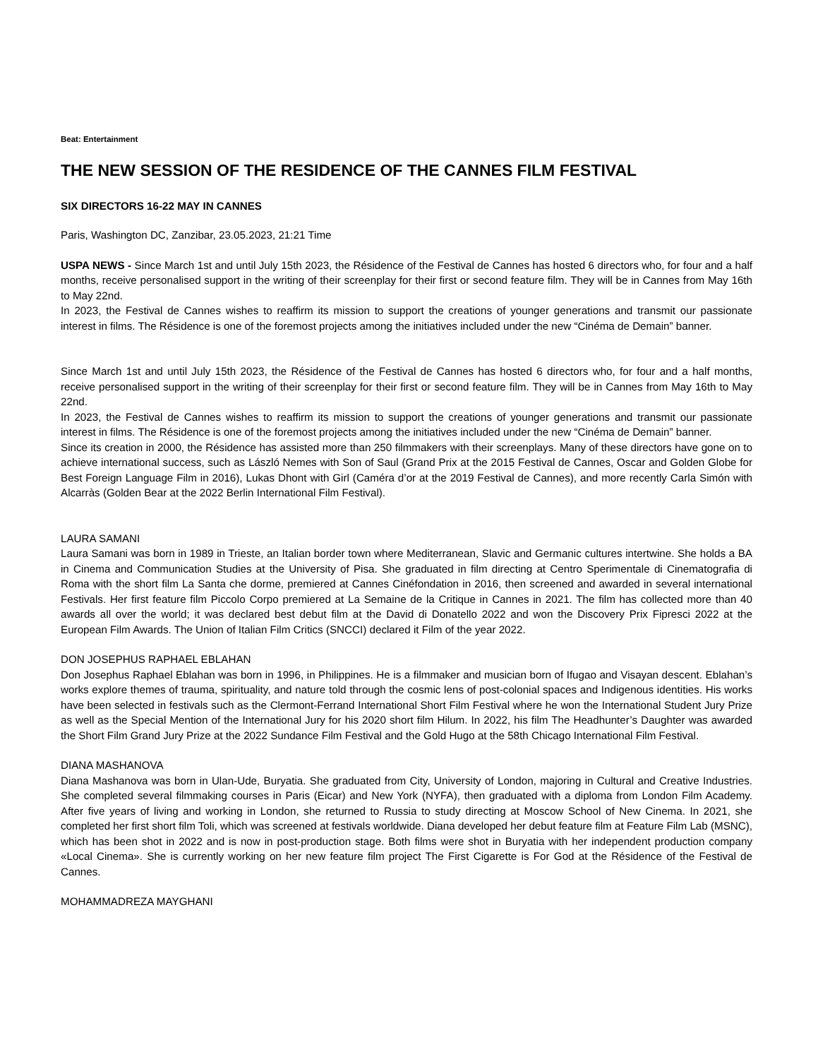Beat: Entertainment
THE NEW SESSION OF THE RESIDENCE OF THE CANNES FILM FESTIVAL
SIX DIRECTORS 16-22 MAY IN CANNES
Paris, Washington DC, Zanzibar, 23.05.2023, 21:21 Time
USPA NEWS - Since March 1st and until July 15th 2023, the Résidence of the Festival de Cannes has hosted 6 directors who, for four and a half months, receive personalised support in the writing of their screenplay for their first or second feature film. They will be in Cannes from May 16th to May 22nd.
In 2023, the Festival de Cannes wishes to reaffirm its mission to support the creations of younger generations and transmit our passionate interest in films. The Résidence is one of the foremost projects among the initiatives included under the new “Cinéma de Demain” banner.
Since March 1st and until July 15th 2023, the Résidence of the Festival de Cannes has hosted 6 directors who, for four and a half months, receive personalised support in the writing of their screenplay for their first or second feature film. They will be in Cannes from May 16th to May 22nd.
In 2023, the Festival de Cannes wishes to reaffirm its mission to support the creations of younger generations and transmit our passionate interest in films. The Résidence is one of the foremost projects among the initiatives included under the new “Cinéma de Demain” banner.
Since its creation in 2000, the Résidence has assisted more than 250 filmmakers with their screenplays. Many of these directors have gone on to achieve international success, such as László Nemes with Son of Saul (Grand Prix at the 2015 Festival de Cannes, Oscar and Golden Globe for Best Foreign Language Film in 2016), Lukas Dhont with Girl (Caméra d’or at the 2019 Festival de Cannes), and more recently Carla Simón with Alcarràs (Golden Bear at the 2022 Berlin International Film Festival).
LAURA SAMANI
Laura Samani was born in 1989 in Trieste, an Italian border town where Mediterranean, Slavic and Germanic cultures intertwine. She holds a BA in Cinema and Communication Studies at the University of Pisa. She graduated in film directing at Centro Sperimentale di Cinematografia di Roma with the short film La Santa che dorme, premiered at Cannes Cinéfondation in 2016, then screened and awarded in several international Festivals. Her first feature film Piccolo Corpo premiered at La Semaine de la Critique in Cannes in 2021. The film has collected more than 40 awards all over the world; it was declared best debut film at the David di Donatello 2022 and won the Discovery Prix Fipresci 2022 at the European Film Awards. The Union of Italian Film Critics (SNCCI) declared it Film of the year 2022.
DON JOSEPHUS RAPHAEL EBLAHAN
Don Josephus Raphael Eblahan was born in 1996, in Philippines. He is a filmmaker and musician born of Ifugao and Visayan descent. Eblahan’s works explore themes of trauma, spirituality, and nature told through the cosmic lens of post-colonial spaces and Indigenous identities. His works have been selected in festivals such as the Clermont-Ferrand International Short Film Festival where he won the International Student Jury Prize as well as the Special Mention of the International Jury for his 2020 short film Hilum. In 2022, his film The Headhunter’s Daughter was awarded the Short Film Grand Jury Prize at the 2022 Sundance Film Festival and the Gold Hugo at the 58th Chicago International Film Festival.
DIANA MASHANOVA
Diana Mashanova was born in Ulan-Ude, Buryatia. She graduated from City, University of London, majoring in Cultural and Creative Industries. She completed several filmmaking courses in Paris (Eicar) and New York (NYFA), then graduated with a diploma from London Film Academy. After five years of living and working in London, she returned to Russia to study directing at Moscow School of New Cinema. In 2021, she completed her first short film Toli, which was screened at festivals worldwide. Diana developed her debut feature film at Feature Film Lab (MSNC), which has been shot in 2022 and is now in post-production stage. Both films were shot in Buryatia with her independent production company «Local Cinema». She is currently working on her new feature film project The First Cigarette is For God at the Résidence of the Festival de Cannes.
MOHAMMADREZA MAYGHANI